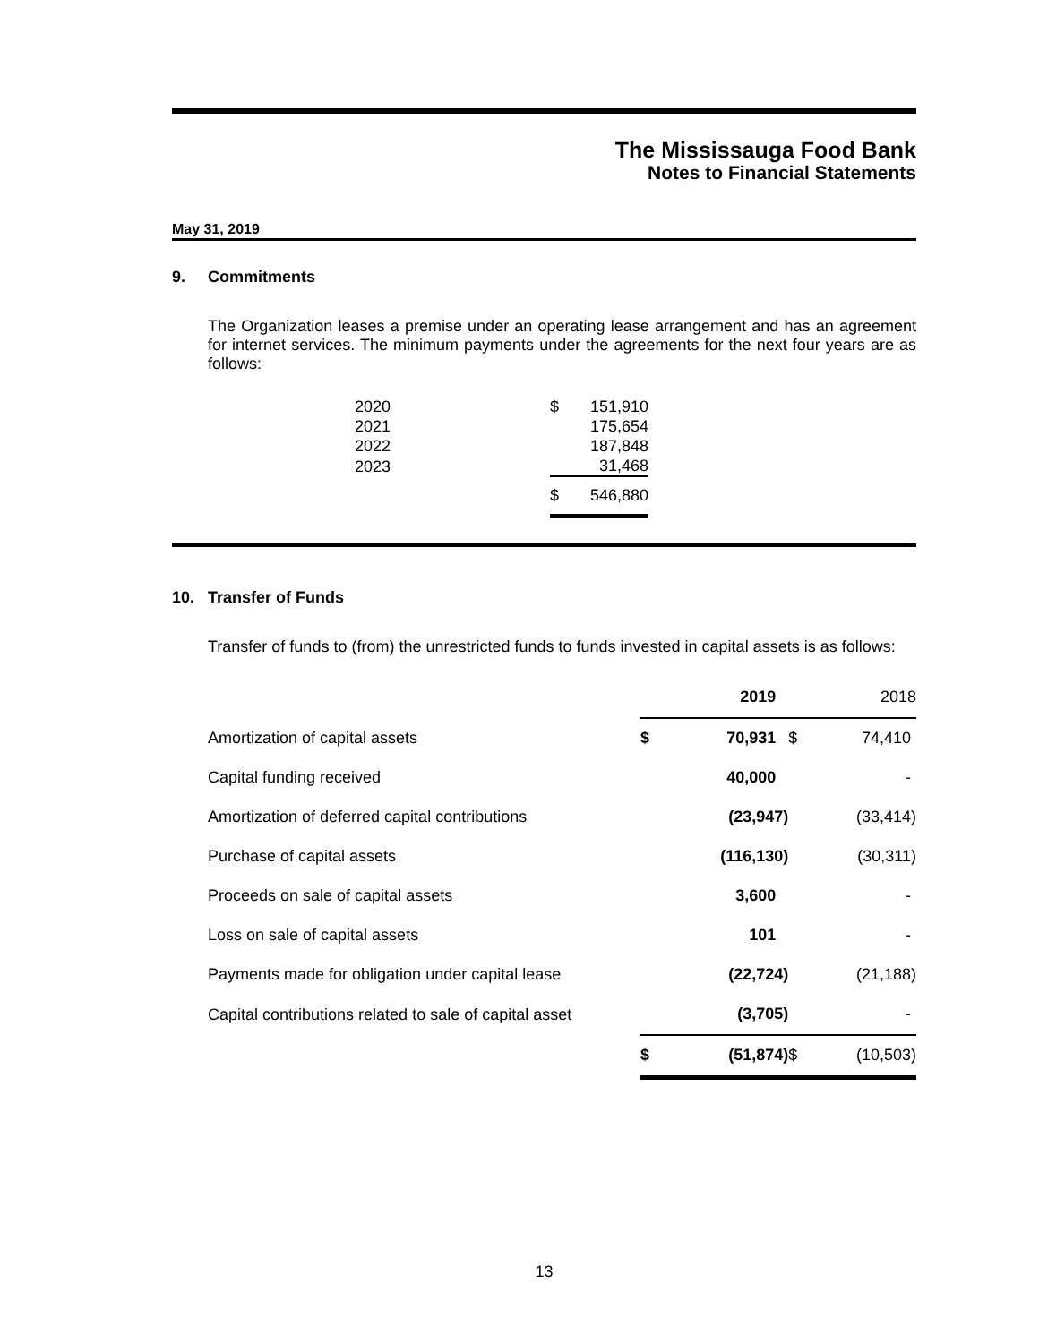The Mississauga Food Bank
Notes to Financial Statements
May 31, 2019
9. Commitments
The Organization leases a premise under an operating lease arrangement and has an agreement for internet services. The minimum payments under the agreements for the next four years are as follows:
| 2020 | $ | 151,910 |
| 2021 | | 175,654 |
| 2022 | | 187,848 |
| 2023 | | 31,468 |
| | $ | 546,880 |
10. Transfer of Funds
Transfer of funds to (from) the unrestricted funds to funds invested in capital assets is as follows:
| | 2019 | | 2018 | |
| --- | --- | --- | --- | --- |
| Amortization of capital assets | $ | 70,931 | $ | 74,410 |
| Capital funding received | | 40,000 | | - |
| Amortization of deferred capital contributions | | (23,947) | | (33,414) |
| Purchase of capital assets | | (116,130) | | (30,311) |
| Proceeds on sale of capital assets | | 3,600 | | - |
| Loss on sale of capital assets | | 101 | | - |
| Payments made for obligation under capital lease | | (22,724) | | (21,188) |
| Capital contributions related to sale of capital asset | | (3,705) | | - |
| | $ | (51,874) | $ | (10,503) |
13